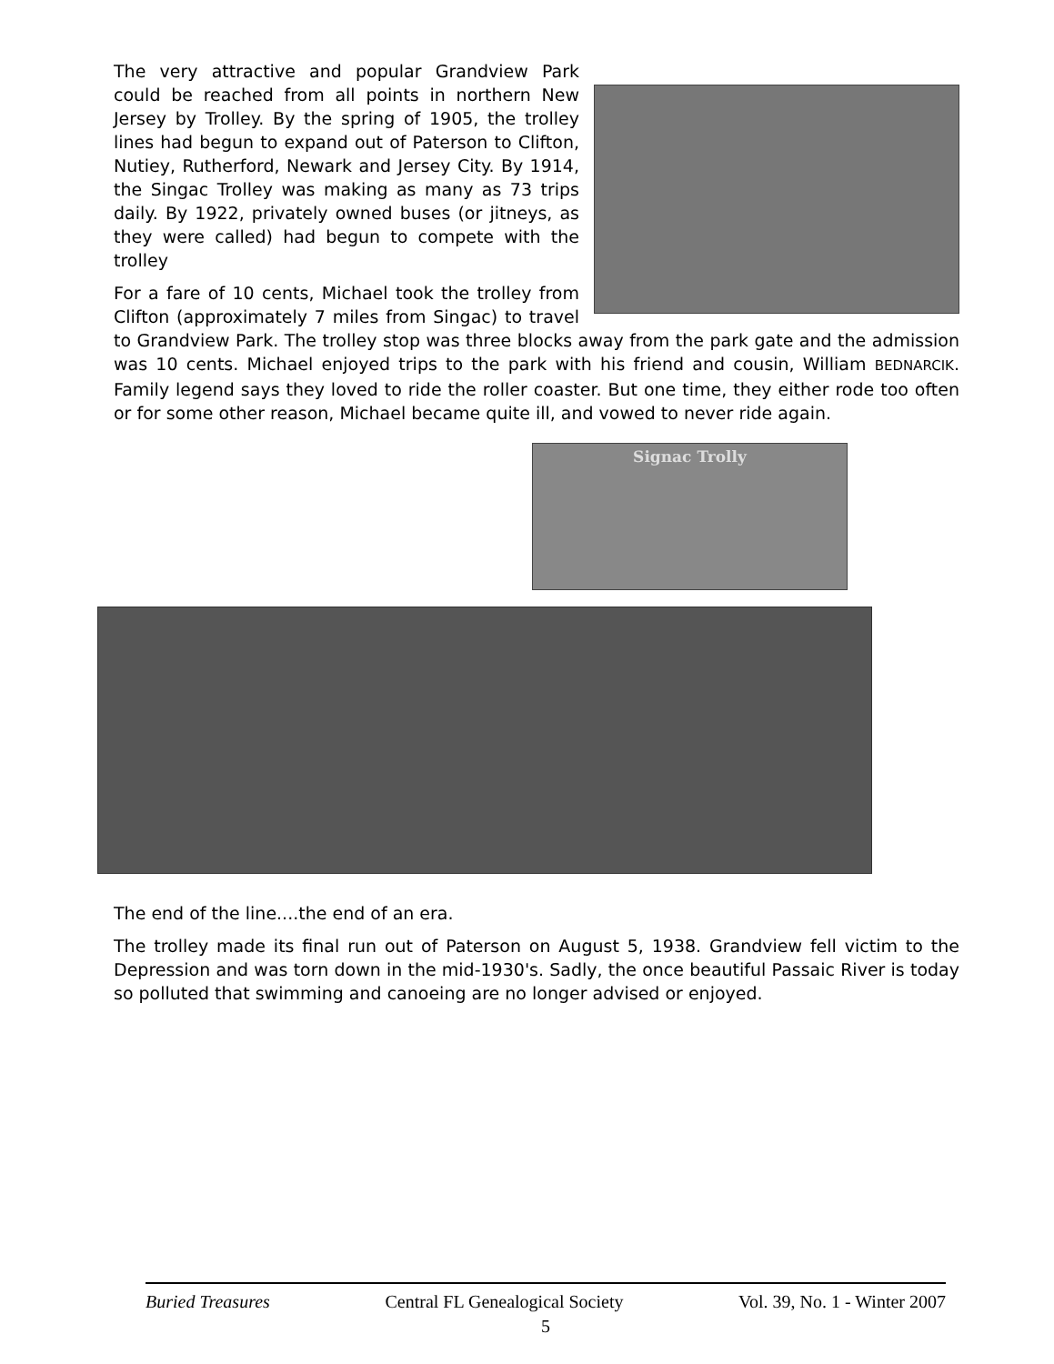The very attractive and popular Grandview Park could be reached from all points in northern New Jersey by Trolley. By the spring of 1905, the trolley lines had begun to expand out of Paterson to Clifton, Nutiey, Rutherford, Newark and Jersey City. By 1914, the Singac Trolley was making as many as 73 trips daily. By 1922, privately owned buses (or jitneys, as they were called) had begun to compete with the trolley
For a fare of 10 cents, Michael took the trolley from Clifton (approximately 7 miles from Singac) to travel to Grandview Park. The trolley stop was three blocks away from the park gate and the admission was 10 cents. Michael enjoyed trips to the park with his friend and cousin, William BEDNARCIK. Family legend says they loved to ride the roller coaster. But one time, they either rode too often or for some other reason, Michael became quite ill, and vowed to never ride again.
Signac Trolly
The end of the line....the end of an era.
The trolley made its final run out of Paterson on August 5, 1938. Grandview fell victim to the Depression and was torn down in the mid-1930's. Sadly, the once beautiful Passaic River is today so polluted that swimming and canoeing are no longer advised or enjoyed.
Buried Treasures Central FL Genealogical Society Vol. 39, No. 1 - Winter 2007
5